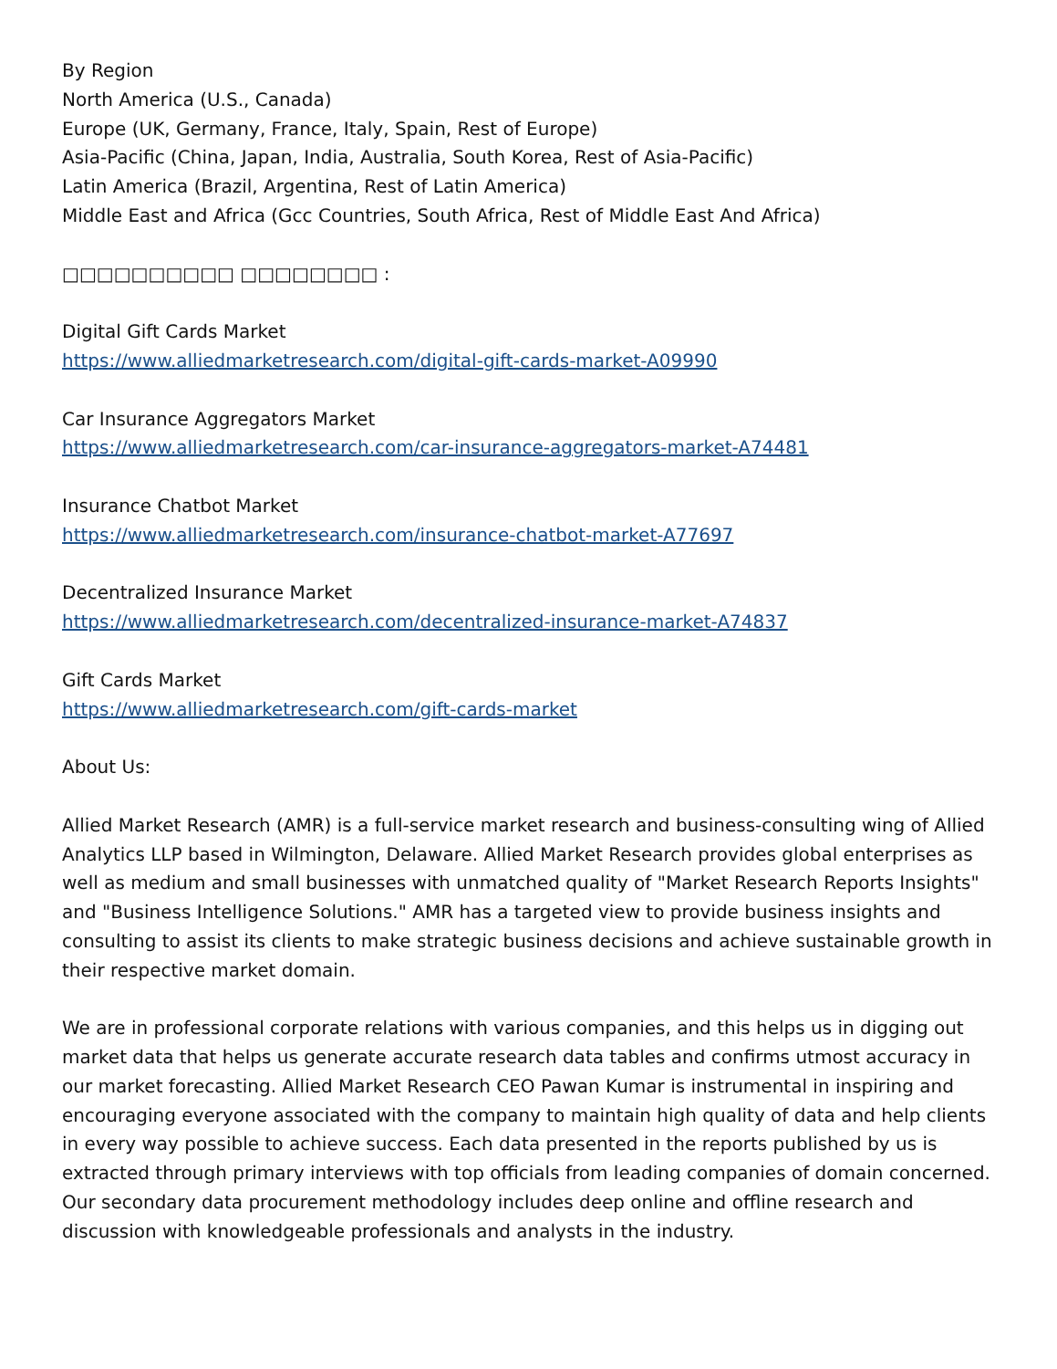By Region
North America (U.S., Canada)
Europe (UK, Germany, France, Italy, Spain, Rest of Europe)
Asia-Pacific (China, Japan, India, Australia, South Korea, Rest of Asia-Pacific)
Latin America (Brazil, Argentina, Rest of Latin America)
Middle East and Africa (Gcc Countries, South Africa, Rest of Middle East And Africa)
□□□□□□□□□□ □□□□□□□□ :
Digital Gift Cards Market
https://www.alliedmarketresearch.com/digital-gift-cards-market-A09990
Car Insurance Aggregators Market
https://www.alliedmarketresearch.com/car-insurance-aggregators-market-A74481
Insurance Chatbot Market
https://www.alliedmarketresearch.com/insurance-chatbot-market-A77697
Decentralized Insurance Market
https://www.alliedmarketresearch.com/decentralized-insurance-market-A74837
Gift Cards Market
https://www.alliedmarketresearch.com/gift-cards-market
About Us:
Allied Market Research (AMR) is a full-service market research and business-consulting wing of Allied Analytics LLP based in Wilmington, Delaware. Allied Market Research provides global enterprises as well as medium and small businesses with unmatched quality of "Market Research Reports Insights" and "Business Intelligence Solutions." AMR has a targeted view to provide business insights and consulting to assist its clients to make strategic business decisions and achieve sustainable growth in their respective market domain.
We are in professional corporate relations with various companies, and this helps us in digging out market data that helps us generate accurate research data tables and confirms utmost accuracy in our market forecasting. Allied Market Research CEO Pawan Kumar is instrumental in inspiring and encouraging everyone associated with the company to maintain high quality of data and help clients in every way possible to achieve success. Each data presented in the reports published by us is extracted through primary interviews with top officials from leading companies of domain concerned. Our secondary data procurement methodology includes deep online and offline research and discussion with knowledgeable professionals and analysts in the industry.